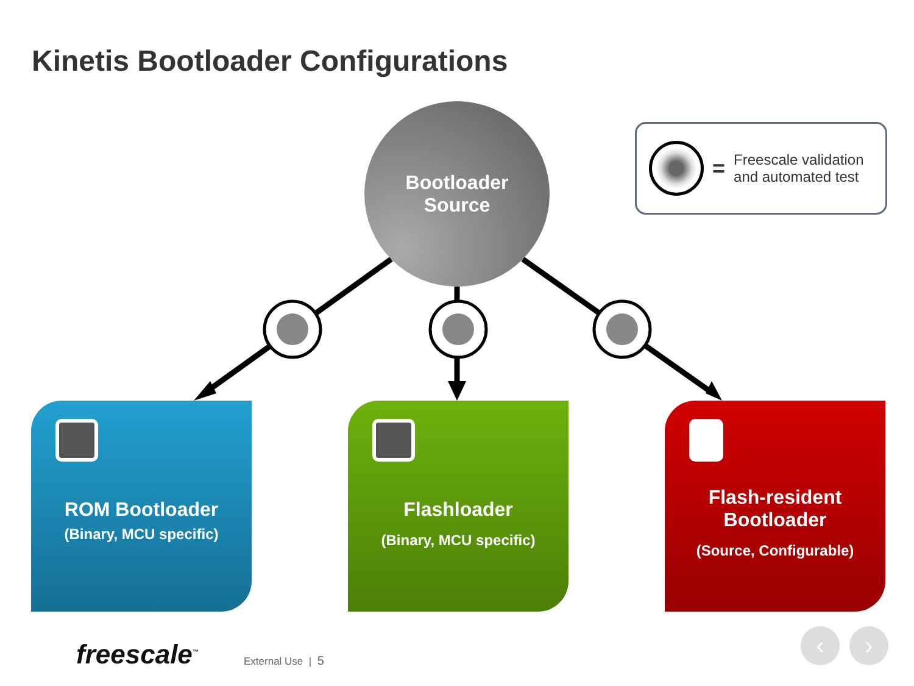Kinetis Bootloader Configurations
Bootloader
Source
=
Freescale validation
and automated test
ROM Bootloader
(Binary, MCU specific)
Flashloader
(Binary, MCU specific)
Flash-resident
Bootloader
(Source, Configurable)
freescale<sup>™</sup> External Use | 5
‹ ›